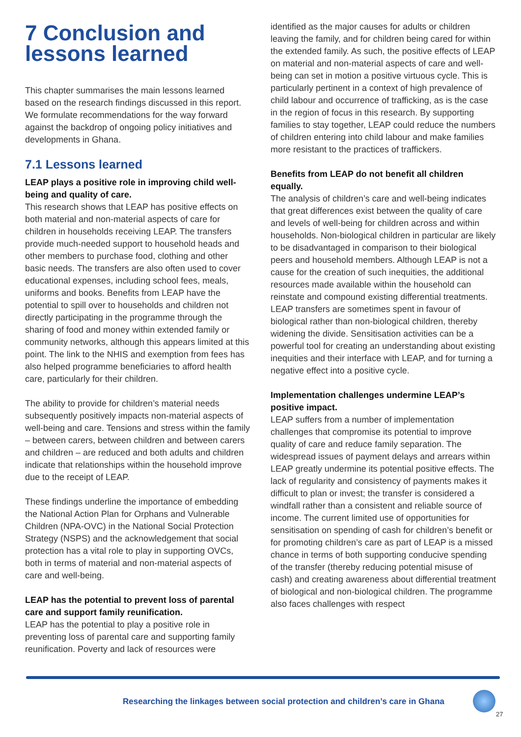7 Conclusion and lessons learned
This chapter summarises the main lessons learned based on the research findings discussed in this report. We formulate recommendations for the way forward against the backdrop of ongoing policy initiatives and developments in Ghana.
7.1 Lessons learned
LEAP plays a positive role in improving child well-being and quality of care.
This research shows that LEAP has positive effects on both material and non-material aspects of care for children in households receiving LEAP. The transfers provide much-needed support to household heads and other members to purchase food, clothing and other basic needs. The transfers are also often used to cover educational expenses, including school fees, meals, uniforms and books. Benefits from LEAP have the potential to spill over to households and children not directly participating in the programme through the sharing of food and money within extended family or community networks, although this appears limited at this point. The link to the NHIS and exemption from fees has also helped programme beneficiaries to afford health care, particularly for their children.
The ability to provide for children’s material needs subsequently positively impacts non-material aspects of well-being and care. Tensions and stress within the family – between carers, between children and between carers and children – are reduced and both adults and children indicate that relationships within the household improve due to the receipt of LEAP.
These findings underline the importance of embedding the National Action Plan for Orphans and Vulnerable Children (NPA-OVC) in the National Social Protection Strategy (NSPS) and the acknowledgement that social protection has a vital role to play in supporting OVCs, both in terms of material and non-material aspects of care and well-being.
LEAP has the potential to prevent loss of parental care and support family reunification.
LEAP has the potential to play a positive role in preventing loss of parental care and supporting family reunification. Poverty and lack of resources were
identified as the major causes for adults or children leaving the family, and for children being cared for within the extended family. As such, the positive effects of LEAP on material and non-material aspects of care and well-being can set in motion a positive virtuous cycle. This is particularly pertinent in a context of high prevalence of child labour and occurrence of trafficking, as is the case in the region of focus in this research. By supporting families to stay together, LEAP could reduce the numbers of children entering into child labour and make families more resistant to the practices of traffickers.
Benefits from LEAP do not benefit all children equally.
The analysis of children’s care and well-being indicates that great differences exist between the quality of care and levels of well-being for children across and within households. Non-biological children in particular are likely to be disadvantaged in comparison to their biological peers and household members. Although LEAP is not a cause for the creation of such inequities, the additional resources made available within the household can reinstate and compound existing differential treatments. LEAP transfers are sometimes spent in favour of biological rather than non-biological children, thereby widening the divide. Sensitisation activities can be a powerful tool for creating an understanding about existing inequities and their interface with LEAP, and for turning a negative effect into a positive cycle.
Implementation challenges undermine LEAP’s positive impact.
LEAP suffers from a number of implementation challenges that compromise its potential to improve quality of care and reduce family separation. The widespread issues of payment delays and arrears within LEAP greatly undermine its potential positive effects. The lack of regularity and consistency of payments makes it difficult to plan or invest; the transfer is considered a windfall rather than a consistent and reliable source of income. The current limited use of opportunities for sensitisation on spending of cash for children’s benefit or for promoting children’s care as part of LEAP is a missed chance in terms of both supporting conducive spending of the transfer (thereby reducing potential misuse of cash) and creating awareness about differential treatment of biological and non-biological children. The programme also faces challenges with respect
Researching the linkages between social protection and children’s care in Ghana
27